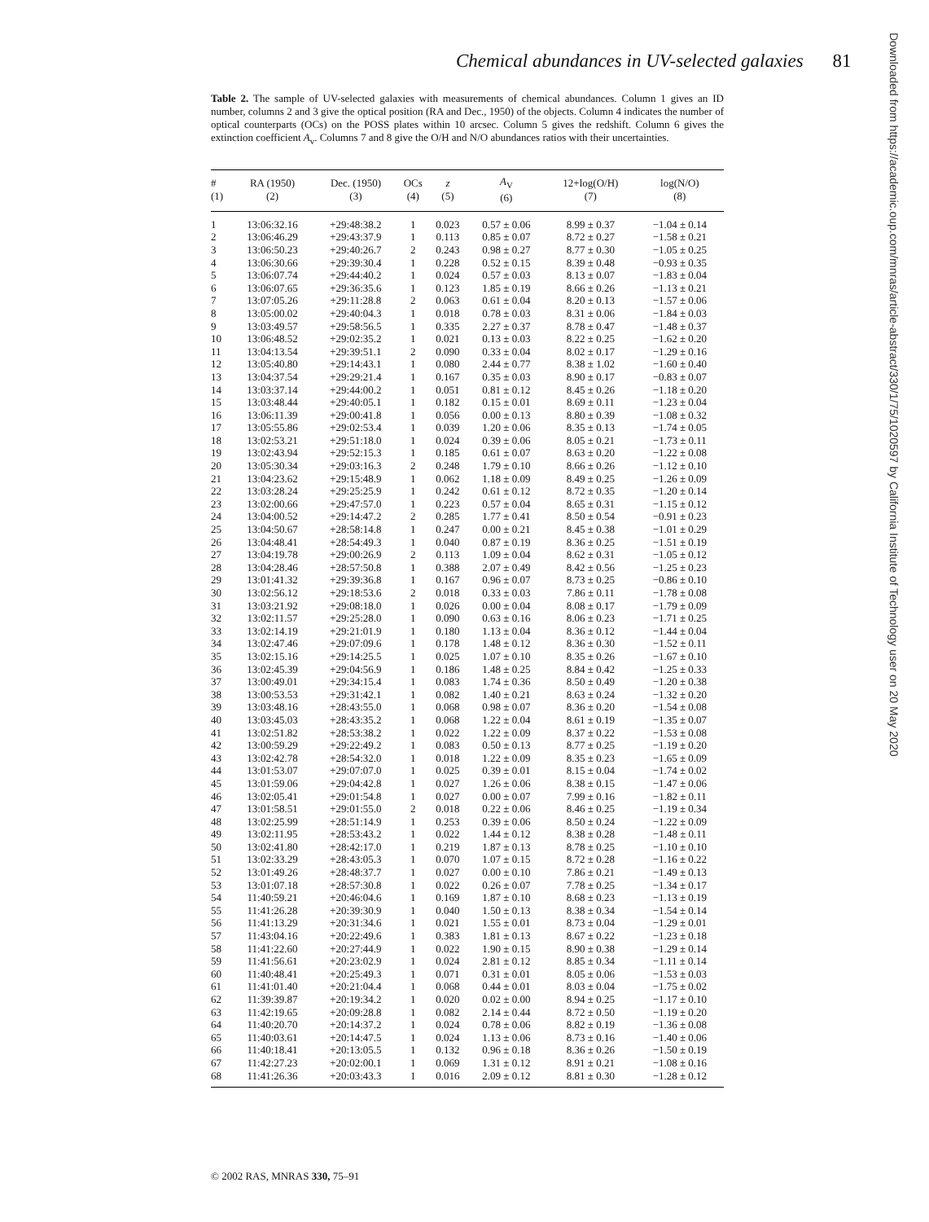Chemical abundances in UV-selected galaxies 81
Table 2. The sample of UV-selected galaxies with measurements of chemical abundances. Column 1 gives an ID number, columns 2 and 3 give the optical position (RA and Dec., 1950) of the objects. Column 4 indicates the number of optical counterparts (OCs) on the POSS plates within 10 arcsec. Column 5 gives the redshift. Column 6 gives the extinction coefficient A<sub>v</sub>. Columns 7 and 8 give the O/H and N/O abundances ratios with their uncertainties.
| # (1) | RA (1950) (2) | Dec. (1950) (3) | OCs (4) | z (5) | A<sub>V</sub> (6) | 12+log(O/H) (7) | log(N/O) (8) |
| --- | --- | --- | --- | --- | --- | --- | --- |
| 1 | 13:06:32.16 | +29:48:38.2 | 1 | 0.023 | 0.57 ± 0.06 | 8.99 ± 0.37 | −1.04 ± 0.14 |
| 2 | 13:06:46.29 | +29:43:37.9 | 1 | 0.113 | 0.85 ± 0.07 | 8.72 ± 0.27 | −1.58 ± 0.21 |
| 3 | 13:06:50.23 | +29:40:26.7 | 2 | 0.243 | 0.98 ± 0.27 | 8.77 ± 0.30 | −1.05 ± 0.25 |
| 4 | 13:06:30.66 | +29:39:30.4 | 1 | 0.228 | 0.52 ± 0.15 | 8.39 ± 0.48 | −0.93 ± 0.35 |
| 5 | 13:06:07.74 | +29:44:40.2 | 1 | 0.024 | 0.57 ± 0.03 | 8.13 ± 0.07 | −1.83 ± 0.04 |
| 6 | 13:06:07.65 | +29:36:35.6 | 1 | 0.123 | 1.85 ± 0.19 | 8.66 ± 0.26 | −1.13 ± 0.21 |
| 7 | 13:07:05.26 | +29:11:28.8 | 2 | 0.063 | 0.61 ± 0.04 | 8.20 ± 0.13 | −1.57 ± 0.06 |
| 8 | 13:05:00.02 | +29:40:04.3 | 1 | 0.018 | 0.78 ± 0.03 | 8.31 ± 0.06 | −1.84 ± 0.03 |
| 9 | 13:03:49.57 | +29:58:56.5 | 1 | 0.335 | 2.27 ± 0.37 | 8.78 ± 0.47 | −1.48 ± 0.37 |
| 10 | 13:06:48.52 | +29:02:35.2 | 1 | 0.021 | 0.13 ± 0.03 | 8.22 ± 0.25 | −1.62 ± 0.20 |
| 11 | 13:04:13.54 | +29:39:51.1 | 2 | 0.090 | 0.33 ± 0.04 | 8.02 ± 0.17 | −1.29 ± 0.16 |
| 12 | 13:05:40.80 | +29:14:43.1 | 1 | 0.080 | 2.44 ± 0.77 | 8.38 ± 1.02 | −1.60 ± 0.40 |
| 13 | 13:04:37.54 | +29:29:21.4 | 1 | 0.167 | 0.35 ± 0.03 | 8.90 ± 0.17 | −0.83 ± 0.07 |
| 14 | 13:03:37.14 | +29:44:00.2 | 1 | 0.051 | 0.81 ± 0.12 | 8.45 ± 0.26 | −1.18 ± 0.20 |
| 15 | 13:03:48.44 | +29:40:05.1 | 1 | 0.182 | 0.15 ± 0.01 | 8.69 ± 0.11 | −1.23 ± 0.04 |
| 16 | 13:06:11.39 | +29:00:41.8 | 1 | 0.056 | 0.00 ± 0.13 | 8.80 ± 0.39 | −1.08 ± 0.32 |
| 17 | 13:05:55.86 | +29:02:53.4 | 1 | 0.039 | 1.20 ± 0.06 | 8.35 ± 0.13 | −1.74 ± 0.05 |
| 18 | 13:02:53.21 | +29:51:18.0 | 1 | 0.024 | 0.39 ± 0.06 | 8.05 ± 0.21 | −1.73 ± 0.11 |
| 19 | 13:02:43.94 | +29:52:15.3 | 1 | 0.185 | 0.61 ± 0.07 | 8.63 ± 0.20 | −1.22 ± 0.08 |
| 20 | 13:05:30.34 | +29:03:16.3 | 2 | 0.248 | 1.79 ± 0.10 | 8.66 ± 0.26 | −1.12 ± 0.10 |
| 21 | 13:04:23.62 | +29:15:48.9 | 1 | 0.062 | 1.18 ± 0.09 | 8.49 ± 0.25 | −1.26 ± 0.09 |
| 22 | 13:03:28.24 | +29:25:25.9 | 1 | 0.242 | 0.61 ± 0.12 | 8.72 ± 0.35 | −1.20 ± 0.14 |
| 23 | 13:02:00.66 | +29:47:57.0 | 1 | 0.223 | 0.57 ± 0.04 | 8.65 ± 0.31 | −1.15 ± 0.12 |
| 24 | 13:04:00.52 | +29:14:47.2 | 2 | 0.285 | 1.77 ± 0.41 | 8.50 ± 0.54 | −0.91 ± 0.23 |
| 25 | 13:04:50.67 | +28:58:14.8 | 1 | 0.247 | 0.00 ± 0.21 | 8.45 ± 0.38 | −1.01 ± 0.29 |
| 26 | 13:04:48.41 | +28:54:49.3 | 1 | 0.040 | 0.87 ± 0.19 | 8.36 ± 0.25 | −1.51 ± 0.19 |
| 27 | 13:04:19.78 | +29:00:26.9 | 2 | 0.113 | 1.09 ± 0.04 | 8.62 ± 0.31 | −1.05 ± 0.12 |
| 28 | 13:04:28.46 | +28:57:50.8 | 1 | 0.388 | 2.07 ± 0.49 | 8.42 ± 0.56 | −1.25 ± 0.23 |
| 29 | 13:01:41.32 | +29:39:36.8 | 1 | 0.167 | 0.96 ± 0.07 | 8.73 ± 0.25 | −0.86 ± 0.10 |
| 30 | 13:02:56.12 | +29:18:53.6 | 2 | 0.018 | 0.33 ± 0.03 | 7.86 ± 0.11 | −1.78 ± 0.08 |
| 31 | 13:03:21.92 | +29:08:18.0 | 1 | 0.026 | 0.00 ± 0.04 | 8.08 ± 0.17 | −1.79 ± 0.09 |
| 32 | 13:02:11.57 | +29:25:28.0 | 1 | 0.090 | 0.63 ± 0.16 | 8.06 ± 0.23 | −1.71 ± 0.25 |
| 33 | 13:02:14.19 | +29:21:01.9 | 1 | 0.180 | 1.13 ± 0.04 | 8.36 ± 0.12 | −1.44 ± 0.04 |
| 34 | 13:02:47.46 | +29:07:09.6 | 1 | 0.178 | 1.48 ± 0.12 | 8.36 ± 0.30 | −1.52 ± 0.11 |
| 35 | 13:02:15.16 | +29:14:25.5 | 1 | 0.025 | 1.07 ± 0.10 | 8.35 ± 0.26 | −1.67 ± 0.10 |
| 36 | 13:02:45.39 | +29:04:56.9 | 1 | 0.186 | 1.48 ± 0.25 | 8.84 ± 0.42 | −1.25 ± 0.33 |
| 37 | 13:00:49.01 | +29:34:15.4 | 1 | 0.083 | 1.74 ± 0.36 | 8.50 ± 0.49 | −1.20 ± 0.38 |
| 38 | 13:00:53.53 | +29:31:42.1 | 1 | 0.082 | 1.40 ± 0.21 | 8.63 ± 0.24 | −1.32 ± 0.20 |
| 39 | 13:03:48.16 | +28:43:55.0 | 1 | 0.068 | 0.98 ± 0.07 | 8.36 ± 0.20 | −1.54 ± 0.08 |
| 40 | 13:03:45.03 | +28:43:35.2 | 1 | 0.068 | 1.22 ± 0.04 | 8.61 ± 0.19 | −1.35 ± 0.07 |
| 41 | 13:02:51.82 | +28:53:38.2 | 1 | 0.022 | 1.22 ± 0.09 | 8.37 ± 0.22 | −1.53 ± 0.08 |
| 42 | 13:00:59.29 | +29:22:49.2 | 1 | 0.083 | 0.50 ± 0.13 | 8.77 ± 0.25 | −1.19 ± 0.20 |
| 43 | 13:02:42.78 | +28:54:32.0 | 1 | 0.018 | 1.22 ± 0.09 | 8.35 ± 0.23 | −1.65 ± 0.09 |
| 44 | 13:01:53.07 | +29:07:07.0 | 1 | 0.025 | 0.39 ± 0.01 | 8.15 ± 0.04 | −1.74 ± 0.02 |
| 45 | 13:01:59.06 | +29:04:42.8 | 1 | 0.027 | 1.26 ± 0.06 | 8.38 ± 0.15 | −1.47 ± 0.06 |
| 46 | 13:02:05.41 | +29:01:54.8 | 1 | 0.027 | 0.00 ± 0.07 | 7.99 ± 0.16 | −1.82 ± 0.11 |
| 47 | 13:01:58.51 | +29:01:55.0 | 2 | 0.018 | 0.22 ± 0.06 | 8.46 ± 0.25 | −1.19 ± 0.34 |
| 48 | 13:02:25.99 | +28:51:14.9 | 1 | 0.253 | 0.39 ± 0.06 | 8.50 ± 0.24 | −1.22 ± 0.09 |
| 49 | 13:02:11.95 | +28:53:43.2 | 1 | 0.022 | 1.44 ± 0.12 | 8.38 ± 0.28 | −1.48 ± 0.11 |
| 50 | 13:02:41.80 | +28:42:17.0 | 1 | 0.219 | 1.87 ± 0.13 | 8.78 ± 0.25 | −1.10 ± 0.10 |
| 51 | 13:02:33.29 | +28:43:05.3 | 1 | 0.070 | 1.07 ± 0.15 | 8.72 ± 0.28 | −1.16 ± 0.22 |
| 52 | 13:01:49.26 | +28:48:37.7 | 1 | 0.027 | 0.00 ± 0.10 | 7.86 ± 0.21 | −1.49 ± 0.13 |
| 53 | 13:01:07.18 | +28:57:30.8 | 1 | 0.022 | 0.26 ± 0.07 | 7.78 ± 0.25 | −1.34 ± 0.17 |
| 54 | 11:40:59.21 | +20:46:04.6 | 1 | 0.169 | 1.87 ± 0.10 | 8.68 ± 0.23 | −1.13 ± 0.19 |
| 55 | 11:41:26.28 | +20:39:30.9 | 1 | 0.040 | 1.50 ± 0.13 | 8.38 ± 0.34 | −1.54 ± 0.14 |
| 56 | 11:41:13.29 | +20:31:34.6 | 1 | 0.021 | 1.55 ± 0.01 | 8.73 ± 0.04 | −1.29 ± 0.01 |
| 57 | 11:43:04.16 | +20:22:49.6 | 1 | 0.383 | 1.81 ± 0.13 | 8.67 ± 0.22 | −1.23 ± 0.18 |
| 58 | 11:41:22.60 | +20:27:44.9 | 1 | 0.022 | 1.90 ± 0.15 | 8.90 ± 0.38 | −1.29 ± 0.14 |
| 59 | 11:41:56.61 | +20:23:02.9 | 1 | 0.024 | 2.81 ± 0.12 | 8.85 ± 0.34 | −1.11 ± 0.14 |
| 60 | 11:40:48.41 | +20:25:49.3 | 1 | 0.071 | 0.31 ± 0.01 | 8.05 ± 0.06 | −1.53 ± 0.03 |
| 61 | 11:41:01.40 | +20:21:04.4 | 1 | 0.068 | 0.44 ± 0.01 | 8.03 ± 0.04 | −1.75 ± 0.02 |
| 62 | 11:39:39.87 | +20:19:34.2 | 1 | 0.020 | 0.02 ± 0.00 | 8.94 ± 0.25 | −1.17 ± 0.10 |
| 63 | 11:42:19.65 | +20:09:28.8 | 1 | 0.082 | 2.14 ± 0.44 | 8.72 ± 0.50 | −1.19 ± 0.20 |
| 64 | 11:40:20.70 | +20:14:37.2 | 1 | 0.024 | 0.78 ± 0.06 | 8.82 ± 0.19 | −1.36 ± 0.08 |
| 65 | 11:40:03.61 | +20:14:47.5 | 1 | 0.024 | 1.13 ± 0.06 | 8.73 ± 0.16 | −1.40 ± 0.06 |
| 66 | 11:40:18.41 | +20:13:05.5 | 1 | 0.132 | 0.96 ± 0.18 | 8.36 ± 0.26 | −1.50 ± 0.19 |
| 67 | 11:42:27.23 | +20:02:00.1 | 1 | 0.069 | 1.31 ± 0.12 | 8.91 ± 0.21 | −1.08 ± 0.16 |
| 68 | 11:41:26.36 | +20:03:43.3 | 1 | 0.016 | 2.09 ± 0.12 | 8.81 ± 0.30 | −1.28 ± 0.12 |
Downloaded from https://academic.oup.com/mnras/article-abstract/330/1/75/1020597 by California Institute of Technology user on 20 May 2020
© 2002 RAS, MNRAS 330, 75–91